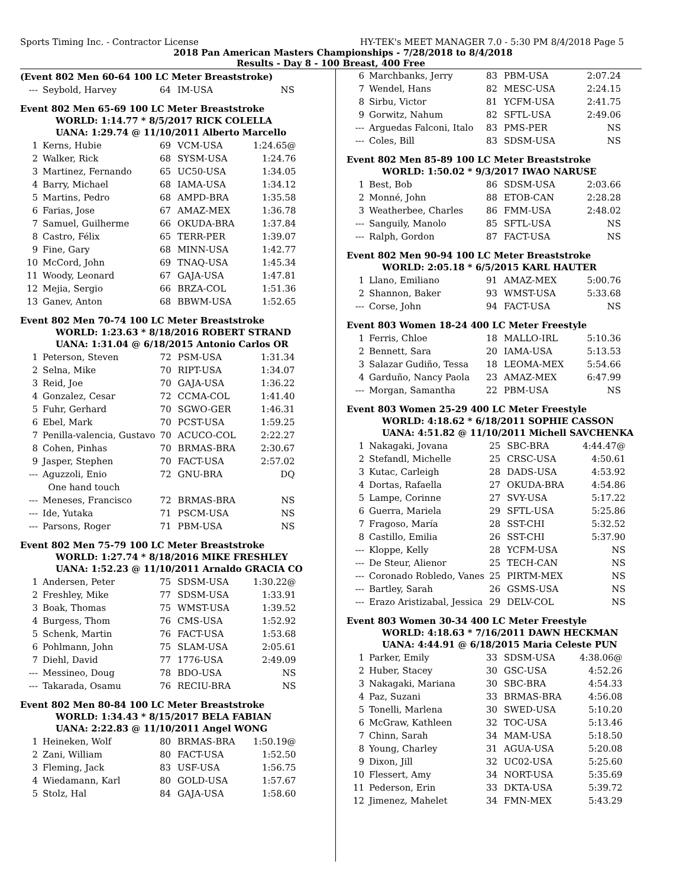Sports Timing Inc. - Contractor License HY-TEK's MEET MANAGER 7.0 - 5:30 PM 8/4/2018 Page 5
2018 Pan American Masters Championships - 7/28/2018 to 8/4/2018
Results - Day 8 - 100 Breast, 400 Free
(Event 802 Men 60-64 100 LC Meter Breaststroke)
| --- | Seybold, Harvey | 64 | IM-USA | NS |
Event 802 Men 65-69 100 LC Meter Breaststroke
WORLD: 1:14.77 * 8/5/2017 RICK COLELLA
UANA: 1:29.74 @ 11/10/2011 Alberto Marcello
| 1 | Kerns, Hubie | 69 | VCM-USA | 1:24.65@ |
| 2 | Walker, Rick | 68 | SYSM-USA | 1:24.76 |
| 3 | Martinez, Fernando | 65 | UC50-USA | 1:34.05 |
| 4 | Barry, Michael | 68 | IAMA-USA | 1:34.12 |
| 5 | Martins, Pedro | 68 | AMPD-BRA | 1:35.58 |
| 6 | Farias, Jose | 67 | AMAZ-MEX | 1:36.78 |
| 7 | Samuel, Guilherme | 66 | OKUDA-BRA | 1:37.84 |
| 8 | Castro, Félix | 65 | TERR-PER | 1:39.07 |
| 9 | Fine, Gary | 68 | MINN-USA | 1:42.77 |
| 10 | McCord, John | 69 | TNAQ-USA | 1:45.34 |
| 11 | Woody, Leonard | 67 | GAJA-USA | 1:47.81 |
| 12 | Mejia, Sergio | 66 | BRZA-COL | 1:51.36 |
| 13 | Ganev, Anton | 68 | BBWM-USA | 1:52.65 |
Event 802 Men 70-74 100 LC Meter Breaststroke
WORLD: 1:23.63 * 8/18/2016 ROBERT STRAND
UANA: 1:31.04 @ 6/18/2015 Antonio Carlos OR
| 1 | Peterson, Steven | 72 | PSM-USA | 1:31.34 |
| 2 | Selna, Mike | 70 | RIPT-USA | 1:34.07 |
| 3 | Reid, Joe | 70 | GAJA-USA | 1:36.22 |
| 4 | Gonzalez, Cesar | 72 | CCMA-COL | 1:41.40 |
| 5 | Fuhr, Gerhard | 70 | SGWO-GER | 1:46.31 |
| 6 | Ebel, Mark | 70 | PCST-USA | 1:59.25 |
| 7 | Penilla-valencia, Gustavo | 70 | ACUCO-COL | 2:22.27 |
| 8 | Cohen, Pinhas | 70 | BRMAS-BRA | 2:30.67 |
| 9 | Jasper, Stephen | 70 | FACT-USA | 2:57.02 |
| --- | Aguzzoli, Enio | 72 | GNU-BRA | DQ |
| | One hand touch | | | |
| --- | Meneses, Francisco | 72 | BRMAS-BRA | NS |
| --- | Ide, Yutaka | 71 | PSCM-USA | NS |
| --- | Parsons, Roger | 71 | PBM-USA | NS |
Event 802 Men 75-79 100 LC Meter Breaststroke
WORLD: 1:27.74 * 8/18/2016 MIKE FRESHLEY
UANA: 1:52.23 @ 11/10/2011 Arnaldo GRACIA CO
| 1 | Andersen, Peter | 75 | SDSM-USA | 1:30.22@ |
| 2 | Freshley, Mike | 77 | SDSM-USA | 1:33.91 |
| 3 | Boak, Thomas | 75 | WMST-USA | 1:39.52 |
| 4 | Burgess, Thom | 76 | CMS-USA | 1:52.92 |
| 5 | Schenk, Martin | 76 | FACT-USA | 1:53.68 |
| 6 | Pohlmann, John | 75 | SLAM-USA | 2:05.61 |
| 7 | Diehl, David | 77 | 1776-USA | 2:49.09 |
| --- | Messineo, Doug | 78 | BDO-USA | NS |
| --- | Takarada, Osamu | 76 | RECIU-BRA | NS |
Event 802 Men 80-84 100 LC Meter Breaststroke
WORLD: 1:34.43 * 8/15/2017 BELA FABIAN
UANA: 2:22.83 @ 11/10/2011 Angel WONG
| 1 | Heineken, Wolf | 80 | BRMAS-BRA | 1:50.19@ |
| 2 | Zani, William | 80 | FACT-USA | 1:52.50 |
| 3 | Fleming, Jack | 83 | USF-USA | 1:56.75 |
| 4 | Wiedamann, Karl | 80 | GOLD-USA | 1:57.67 |
| 5 | Stolz, Hal | 84 | GAJA-USA | 1:58.60 |
| 6 | Marchbanks, Jerry | 83 | PBM-USA | 2:07.24 |
| 7 | Wendel, Hans | 82 | MESC-USA | 2:24.15 |
| 8 | Sirbu, Victor | 81 | YCFM-USA | 2:41.75 |
| 9 | Gorwitz, Nahum | 82 | SFTL-USA | 2:49.06 |
| --- | Arguedas Falconi, Italo | 83 | PMS-PER | NS |
| --- | Coles, Bill | 83 | SDSM-USA | NS |
Event 802 Men 85-89 100 LC Meter Breaststroke
WORLD: 1:50.02 * 9/3/2017 IWAO NARUSE
| 1 | Best, Bob | 86 | SDSM-USA | 2:03.66 |
| 2 | Monné, John | 88 | ETOB-CAN | 2:28.28 |
| 3 | Weatherbee, Charles | 86 | FMM-USA | 2:48.02 |
| --- | Sanguily, Manolo | 85 | SFTL-USA | NS |
| --- | Ralph, Gordon | 87 | FACT-USA | NS |
Event 802 Men 90-94 100 LC Meter Breaststroke
WORLD: 2:05.18 * 6/5/2015 KARL HAUTER
| 1 | Llano, Emiliano | 91 | AMAZ-MEX | 5:00.76 |
| 2 | Shannon, Baker | 93 | WMST-USA | 5:33.68 |
| --- | Corse, John | 94 | FACT-USA | NS |
Event 803 Women 18-24 400 LC Meter Freestyle
| 1 | Ferris, Chloe | 18 | MALLO-IRL | 5:10.36 |
| 2 | Bennett, Sara | 20 | IAMA-USA | 5:13.53 |
| 3 | Salazar Gudiño, Tessa | 18 | LEOMA-MEX | 5:54.66 |
| 4 | Garduño, Nancy Paola | 23 | AMAZ-MEX | 6:47.99 |
| --- | Morgan, Samantha | 22 | PBM-USA | NS |
Event 803 Women 25-29 400 LC Meter Freestyle
WORLD: 4:18.62 * 6/18/2011 SOPHIE CASSON
UANA: 4:51.82 @ 11/10/2011 Michell SAVCHENKA
| 1 | Nakagaki, Jovana | 25 | SBC-BRA | 4:44.47@ |
| 2 | Stefandl, Michelle | 25 | CRSC-USA | 4:50.61 |
| 3 | Kutac, Carleigh | 28 | DADS-USA | 4:53.92 |
| 4 | Dortas, Rafaella | 27 | OKUDA-BRA | 4:54.86 |
| 5 | Lampe, Corinne | 27 | SVY-USA | 5:17.22 |
| 6 | Guerra, Mariela | 29 | SFTL-USA | 5:25.86 |
| 7 | Fragoso, María | 28 | SST-CHI | 5:32.52 |
| 8 | Castillo, Emilia | 26 | SST-CHI | 5:37.90 |
| --- | Kloppe, Kelly | 28 | YCFM-USA | NS |
| --- | De Steur, Alienor | 25 | TECH-CAN | NS |
| --- | Coronado Robledo, Vanes | 25 | PIRTM-MEX | NS |
| --- | Bartley, Sarah | 26 | GSMS-USA | NS |
| --- | Erazo Aristizabal, Jessica | 29 | DELV-COL | NS |
Event 803 Women 30-34 400 LC Meter Freestyle
WORLD: 4:18.63 * 7/16/2011 DAWN HECKMAN
UANA: 4:44.91 @ 6/18/2015 Maria Celeste PUN
| 1 | Parker, Emily | 33 | SDSM-USA | 4:38.06@ |
| 2 | Huber, Stacey | 30 | GSC-USA | 4:52.26 |
| 3 | Nakagaki, Mariana | 30 | SBC-BRA | 4:54.33 |
| 4 | Paz, Suzani | 33 | BRMAS-BRA | 4:56.08 |
| 5 | Tonelli, Marlena | 30 | SWED-USA | 5:10.20 |
| 6 | McGraw, Kathleen | 32 | TOC-USA | 5:13.46 |
| 7 | Chinn, Sarah | 34 | MAM-USA | 5:18.50 |
| 8 | Young, Charley | 31 | AGUA-USA | 5:20.08 |
| 9 | Dixon, Jill | 32 | UC02-USA | 5:25.60 |
| 10 | Flessert, Amy | 34 | NORT-USA | 5:35.69 |
| 11 | Pederson, Erin | 33 | DKTA-USA | 5:39.72 |
| 12 | Jimenez, Mahelet | 34 | FMN-MEX | 5:43.29 |